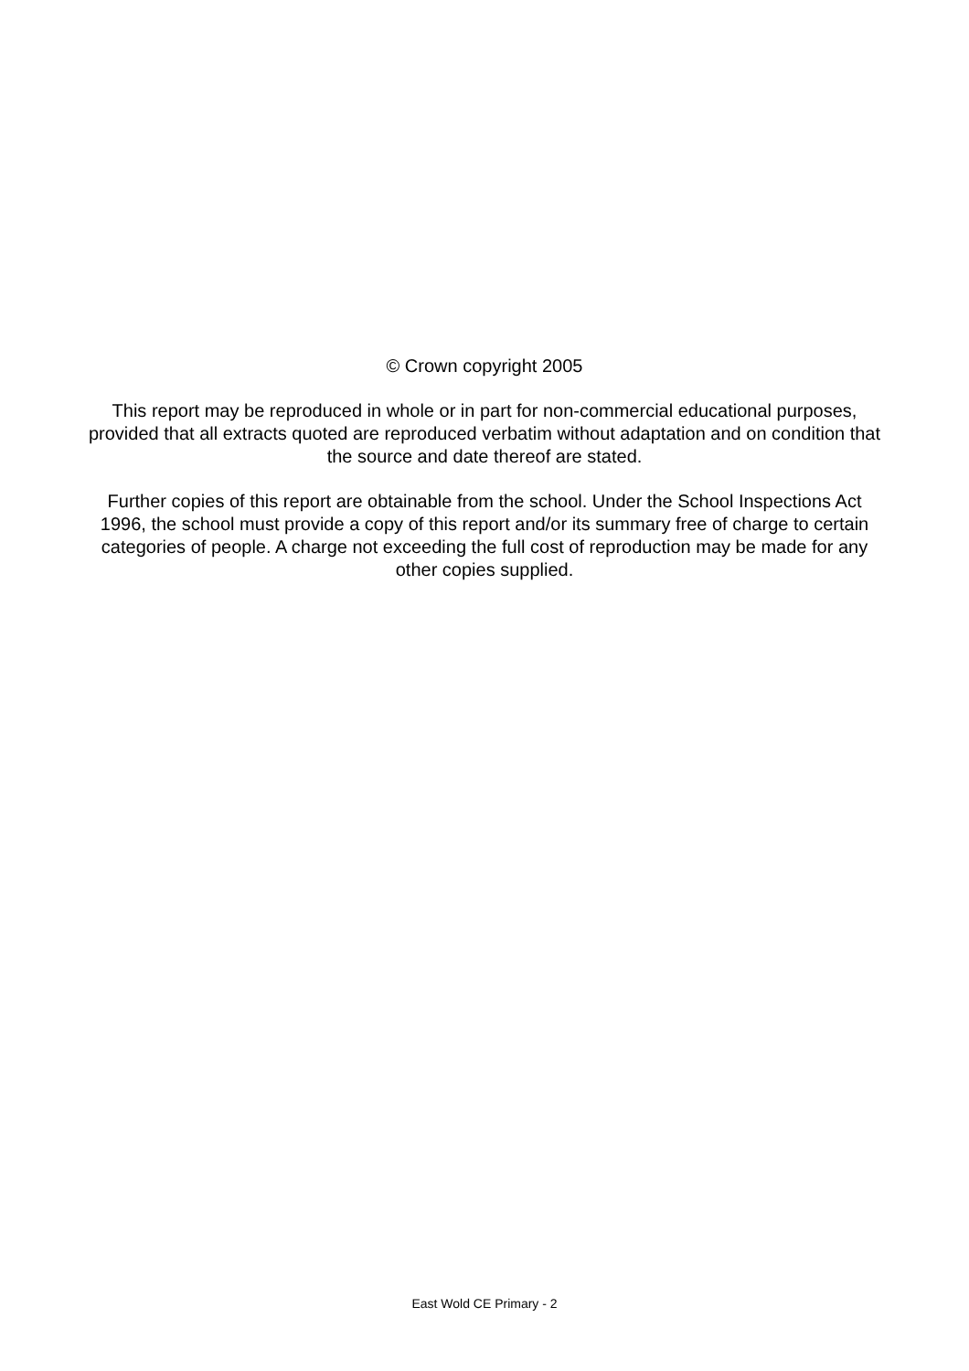© Crown copyright 2005
This report may be reproduced in whole or in part for non-commercial educational purposes, provided that all extracts quoted are reproduced verbatim without adaptation and on condition that the source and date thereof are stated.
Further copies of this report are obtainable from the school. Under the School Inspections Act 1996, the school must provide a copy of this report and/or its summary free of charge to certain categories of people. A charge not exceeding the full cost of reproduction may be made for any other copies supplied.
East Wold CE Primary - 2